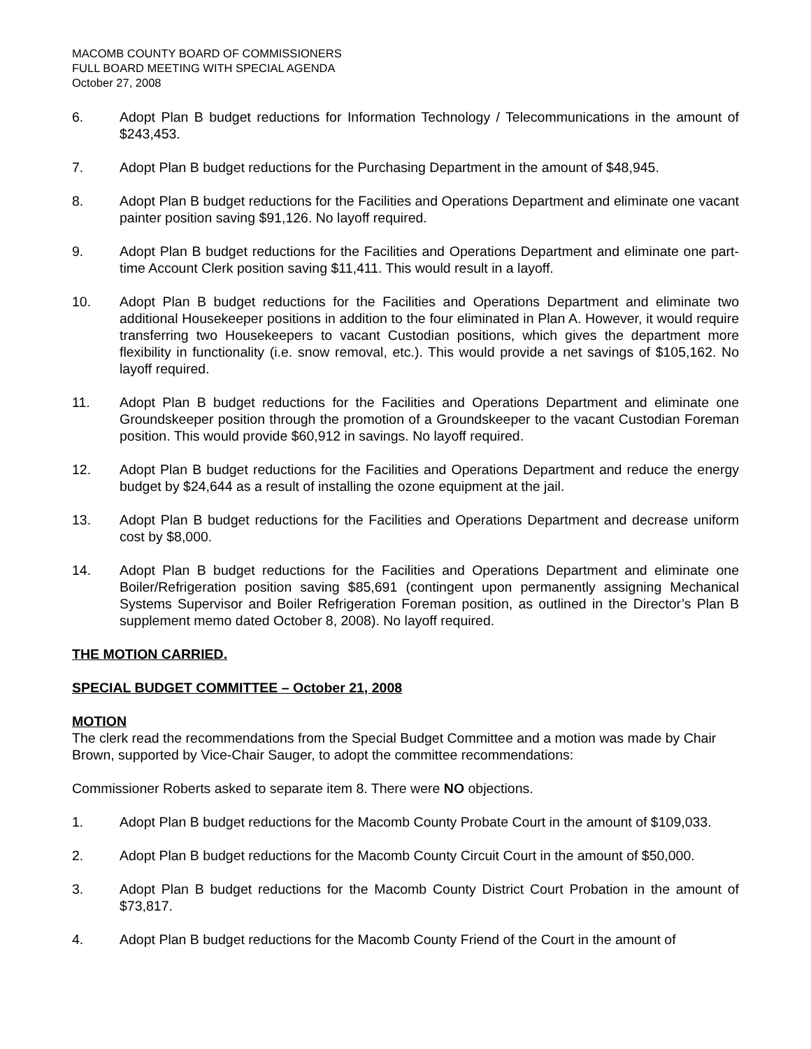MACOMB COUNTY BOARD OF COMMISSIONERS
FULL BOARD MEETING WITH SPECIAL AGENDA
October 27, 2008
6. Adopt Plan B budget reductions for Information Technology / Telecommunications in the amount of $243,453.
7. Adopt Plan B budget reductions for the Purchasing Department in the amount of $48,945.
8. Adopt Plan B budget reductions for the Facilities and Operations Department and eliminate one vacant painter position saving $91,126. No layoff required.
9. Adopt Plan B budget reductions for the Facilities and Operations Department and eliminate one part-time Account Clerk position saving $11,411. This would result in a layoff.
10. Adopt Plan B budget reductions for the Facilities and Operations Department and eliminate two additional Housekeeper positions in addition to the four eliminated in Plan A. However, it would require transferring two Housekeepers to vacant Custodian positions, which gives the department more flexibility in functionality (i.e. snow removal, etc.). This would provide a net savings of $105,162. No layoff required.
11. Adopt Plan B budget reductions for the Facilities and Operations Department and eliminate one Groundskeeper position through the promotion of a Groundskeeper to the vacant Custodian Foreman position. This would provide $60,912 in savings. No layoff required.
12. Adopt Plan B budget reductions for the Facilities and Operations Department and reduce the energy budget by $24,644 as a result of installing the ozone equipment at the jail.
13. Adopt Plan B budget reductions for the Facilities and Operations Department and decrease uniform cost by $8,000.
14. Adopt Plan B budget reductions for the Facilities and Operations Department and eliminate one Boiler/Refrigeration position saving $85,691 (contingent upon permanently assigning Mechanical Systems Supervisor and Boiler Refrigeration Foreman position, as outlined in the Director’s Plan B supplement memo dated October 8, 2008). No layoff required.
THE MOTION CARRIED.
SPECIAL BUDGET COMMITTEE – October 21, 2008
MOTION
The clerk read the recommendations from the Special Budget Committee and a motion was made by Chair Brown, supported by Vice-Chair Sauger, to adopt the committee recommendations:
Commissioner Roberts asked to separate item 8. There were NO objections.
1. Adopt Plan B budget reductions for the Macomb County Probate Court in the amount of $109,033.
2. Adopt Plan B budget reductions for the Macomb County Circuit Court in the amount of $50,000.
3. Adopt Plan B budget reductions for the Macomb County District Court Probation in the amount of $73,817.
4. Adopt Plan B budget reductions for the Macomb County Friend of the Court in the amount of